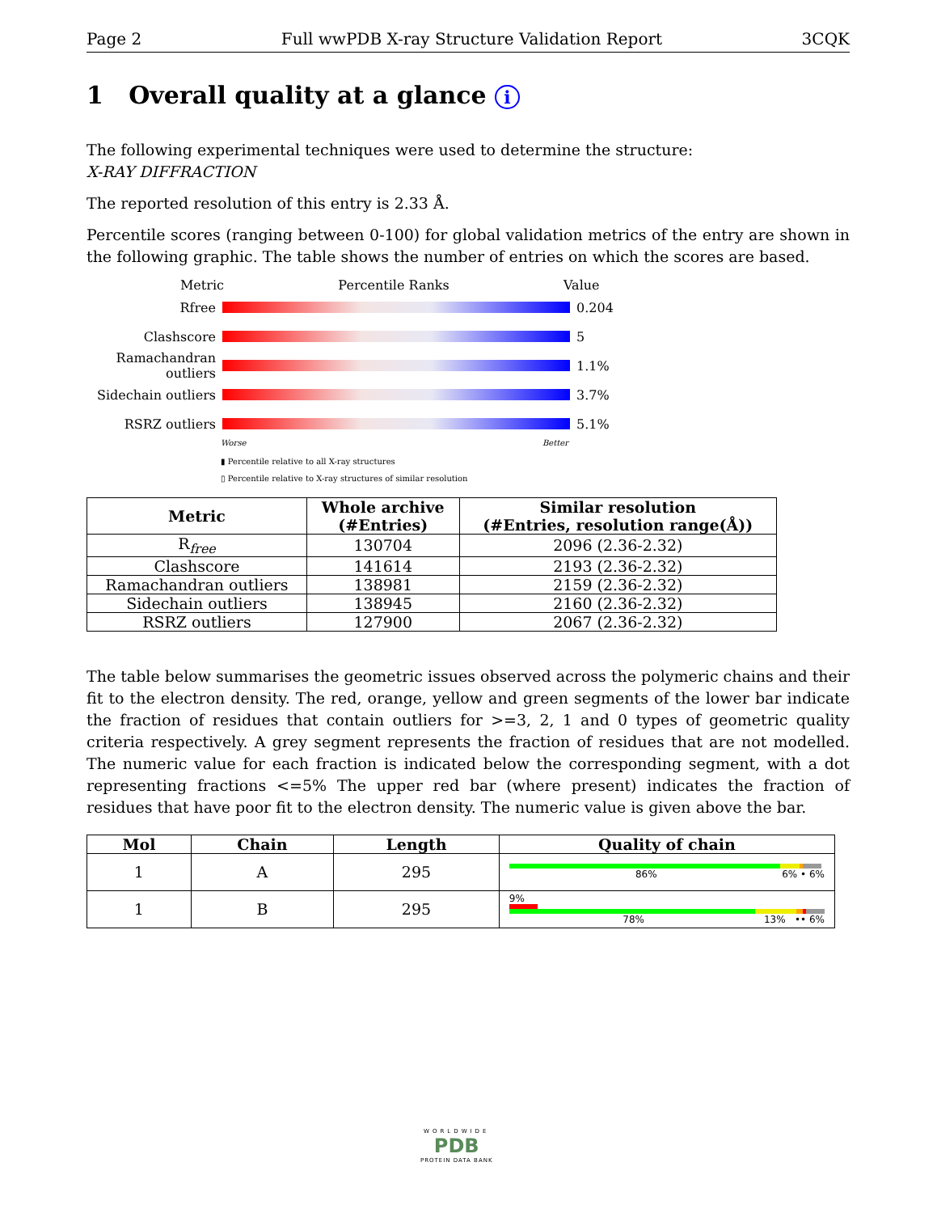Page 2 Full wwPDB X-ray Structure Validation Report 3CQK
1 Overall quality at a glance i
The following experimental techniques were used to determine the structure:
X-RAY DIFFRACTION
The reported resolution of this entry is 2.33 Å.
Percentile scores (ranging between 0-100) for global validation metrics of the entry are shown in the following graphic. The table shows the number of entries on which the scores are based.
Metric Percentile Ranks Value
Rfree 0.204
Clashscore 5
Ramachandran outliers
1.1%
Sidechain outliers
3.7%
RSRZ outliers 5.1%
Worse Better
▮ Percentile relative to all X-ray structures
▯ Percentile relative to X-ray structures of similar resolution
| Metric | Whole archive (#Entries) | Similar resolution (#Entries, resolution range(Å)) |
| --- | --- | --- |
| R<sub>free</sub> | 130704 | 2096 (2.36-2.32) |
| Clashscore | 141614 | 2193 (2.36-2.32) |
| Ramachandran outliers | 138981 | 2159 (2.36-2.32) |
| Sidechain outliers | 138945 | 2160 (2.36-2.32) |
| RSRZ outliers | 127900 | 2067 (2.36-2.32) |
The table below summarises the geometric issues observed across the polymeric chains and their fit to the electron density. The red, orange, yellow and green segments of the lower bar indicate the fraction of residues that contain outliers for >=3, 2, 1 and 0 types of geometric quality criteria respectively. A grey segment represents the fraction of residues that are not modelled. The numeric value for each fraction is indicated below the corresponding segment, with a dot representing fractions <=5% The upper red bar (where present) indicates the fraction of residues that have poor fit to the electron density. The numeric value is given above the bar.
| Mol | Chain | Length | Quality of chain |
| --- | --- | --- | --- |
| 1 | A | 295 | 86% 6% • 6% |
| 1 | B | 295 | 9% 78% 13% •• 6% |
WORLDWIDE
PDB
PROTEIN DATA BANK